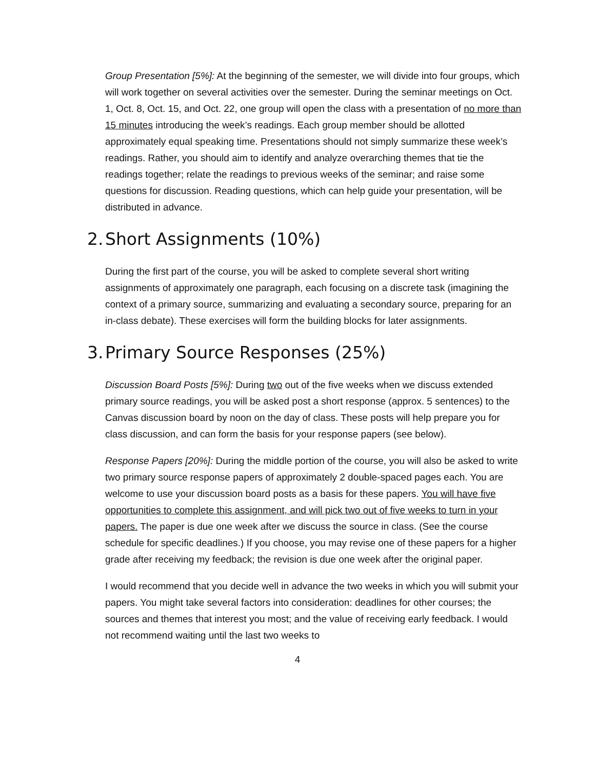Group Presentation [5%]: At the beginning of the semester, we will divide into four groups, which will work together on several activities over the semester. During the seminar meetings on Oct. 1, Oct. 8, Oct. 15, and Oct. 22, one group will open the class with a presentation of no more than 15 minutes introducing the week’s readings. Each group member should be allotted approximately equal speaking time. Presentations should not simply summarize these week’s readings. Rather, you should aim to identify and analyze overarching themes that tie the readings together; relate the readings to previous weeks of the seminar; and raise some questions for discussion. Reading questions, which can help guide your presentation, will be distributed in advance.
2. Short Assignments (10%)
During the first part of the course, you will be asked to complete several short writing assignments of approximately one paragraph, each focusing on a discrete task (imagining the context of a primary source, summarizing and evaluating a secondary source, preparing for an in-class debate). These exercises will form the building blocks for later assignments.
3. Primary Source Responses (25%)
Discussion Board Posts [5%]: During two out of the five weeks when we discuss extended primary source readings, you will be asked post a short response (approx. 5 sentences) to the Canvas discussion board by noon on the day of class. These posts will help prepare you for class discussion, and can form the basis for your response papers (see below).
Response Papers [20%]: During the middle portion of the course, you will also be asked to write two primary source response papers of approximately 2 double-spaced pages each. You are welcome to use your discussion board posts as a basis for these papers. You will have five opportunities to complete this assignment, and will pick two out of five weeks to turn in your papers. The paper is due one week after we discuss the source in class. (See the course schedule for specific deadlines.) If you choose, you may revise one of these papers for a higher grade after receiving my feedback; the revision is due one week after the original paper.
I would recommend that you decide well in advance the two weeks in which you will submit your papers. You might take several factors into consideration: deadlines for other courses; the sources and themes that interest you most; and the value of receiving early feedback. I would not recommend waiting until the last two weeks to
4